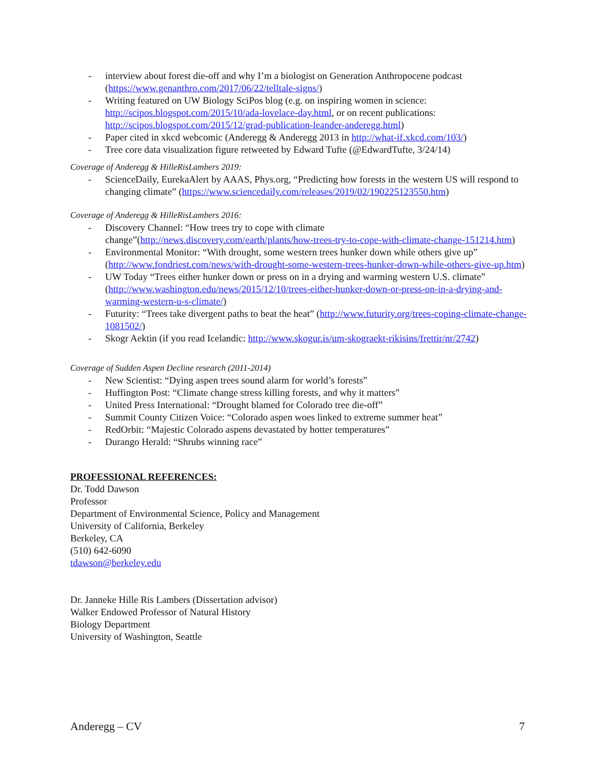- interview about forest die-off and why I’m a biologist on Generation Anthropocene podcast (https://www.genanthro.com/2017/06/22/telltale-signs/)
- Writing featured on UW Biology SciPos blog (e.g. on inspiring women in science: http://scipos.blogspot.com/2015/10/ada-lovelace-day.html, or on recent publications: http://scipos.blogspot.com/2015/12/grad-publication-leander-anderegg.html)
- Paper cited in xkcd webcomic (Anderegg & Anderegg 2013 in http://what-if.xkcd.com/103/)
- Tree core data visualization figure retweeted by Edward Tufte (@EdwardTufte, 3/24/14)
Coverage of Anderegg & HilleRisLambers 2019:
- ScienceDaily, EurekaAlert by AAAS, Phys.org, “Predicting how forests in the western US will respond to changing climate” (https://www.sciencedaily.com/releases/2019/02/190225123550.htm)
Coverage of Anderegg & HilleRisLambers 2016:
- Discovery Channel: “How trees try to cope with climate change”(http://news.discovery.com/earth/plants/how-trees-try-to-cope-with-climate-change-151214.htm)
- Environmental Monitor: “With drought, some western trees hunker down while others give up” (http://www.fondriest.com/news/with-drought-some-western-trees-hunker-down-while-others-give-up.htm)
- UW Today “Trees either hunker down or press on in a drying and warming western U.S. climate” (http://www.washington.edu/news/2015/12/10/trees-either-hunker-down-or-press-on-in-a-drying-and-warming-western-u-s-climate/)
- Futurity: “Trees take divergent paths to beat the heat” (http://www.futurity.org/trees-coping-climate-change-1081502/)
- Skogr Aektin (if you read Icelandic: http://www.skogur.is/um-skograekt-rikisins/frettir/nr/2742)
Coverage of Sudden Aspen Decline research (2011-2014)
- New Scientist: “Dying aspen trees sound alarm for world’s forests”
- Huffington Post: “Climate change stress killing forests, and why it matters”
- United Press International: “Drought blamed for Colorado tree die-off”
- Summit County Citizen Voice: “Colorado aspen woes linked to extreme summer heat”
- RedOrbit: “Majestic Colorado aspens devastated by hotter temperatures”
- Durango Herald: “Shrubs winning race”
PROFESSIONAL REFERENCES:
Dr. Todd Dawson
Professor
Department of Environmental Science, Policy and Management
University of California, Berkeley
Berkeley, CA
(510) 642-6090
tdawson@berkeley.edu
Dr. Janneke Hille Ris Lambers (Dissertation advisor)
Walker Endowed Professor of Natural History
Biology Department
University of Washington, Seattle
Anderegg – CV 7